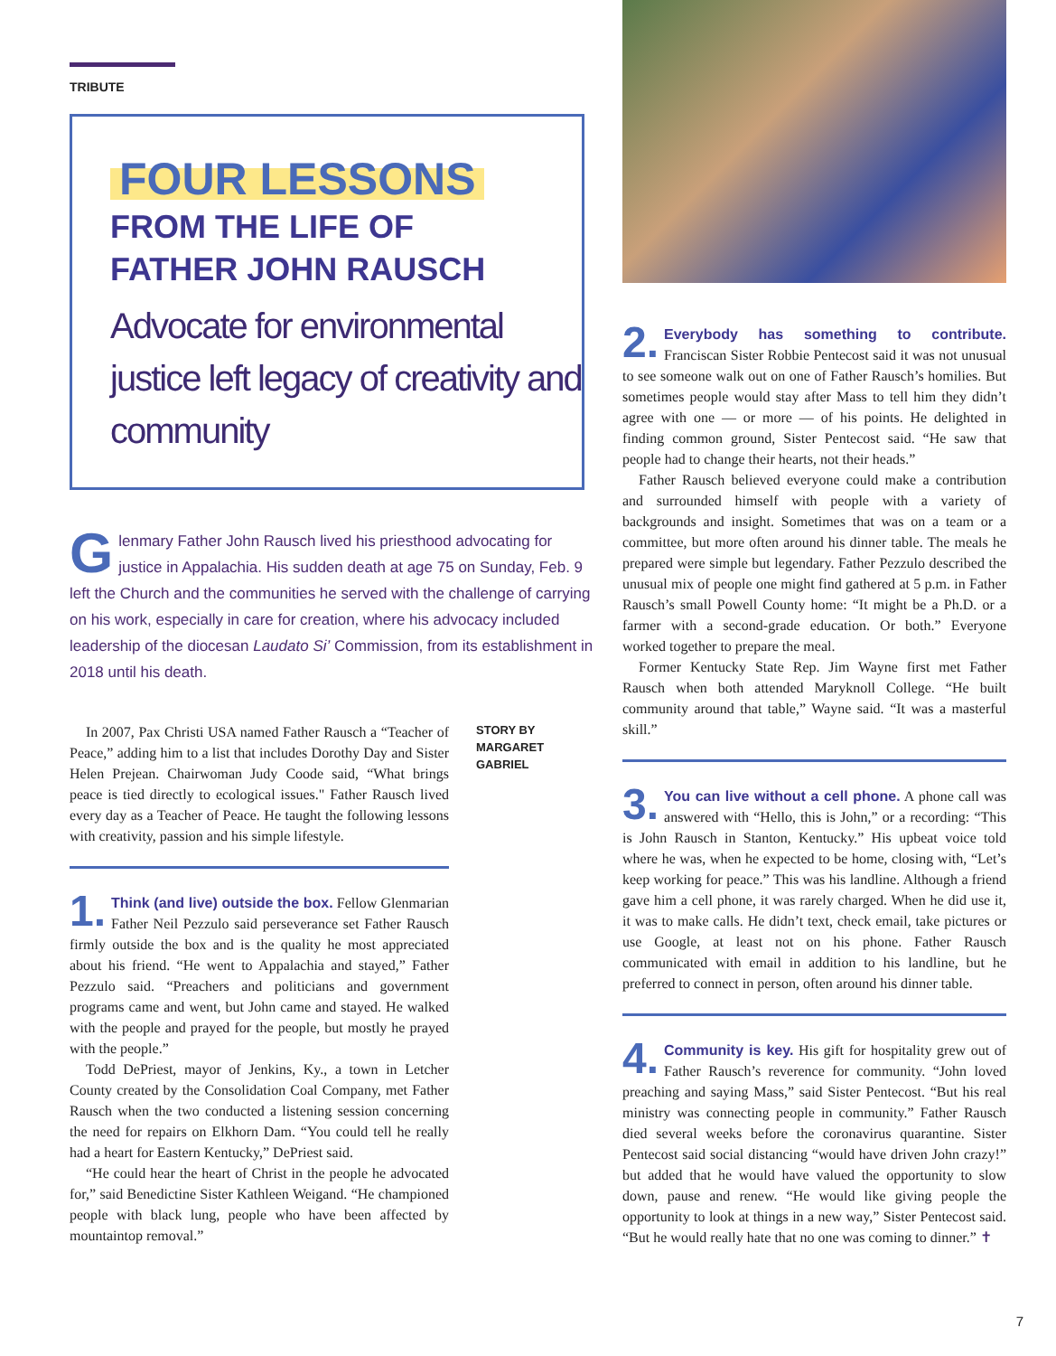TRIBUTE
FOUR LESSONS
FROM THE LIFE OF
FATHER JOHN RAUSCH
Advocate for environmental justice left legacy of creativity and community
Glenmary Father John Rausch lived his priesthood advocating for justice in Appalachia. His sudden death at age 75 on Sunday, Feb. 9 left the Church and the communities he served with the challenge of carrying on his work, especially in care for creation, where his advocacy included leadership of the diocesan Laudato Si’ Commission, from its establishment in 2018 until his death.
In 2007, Pax Christi USA named Father Rausch a “Teacher of Peace,” adding him to a list that includes Dorothy Day and Sister Helen Prejean. Chairwoman Judy Coode said, “What brings peace is tied directly to ecological issues." Father Rausch lived every day as a Teacher of Peace. He taught the following lessons with creativity, passion and his simple lifestyle.
1. Think (and live) outside the box. Fellow Glenmarian Father Neil Pezzulo said perseverance set Father Rausch firmly outside the box and is the quality he most appreciated about his friend. “He went to Appalachia and stayed,” Father Pezzulo said. “Preachers and politicians and government programs came and went, but John came and stayed. He walked with the people and prayed for the people, but mostly he prayed with the people.”
Todd DePriest, mayor of Jenkins, Ky., a town in Letcher County created by the Consolidation Coal Company, met Father Rausch when the two conducted a listening session concerning the need for repairs on Elkhorn Dam. “You could tell he really had a heart for Eastern Kentucky,” DePriest said.
“He could hear the heart of Christ in the people he advocated for,” said Benedictine Sister Kathleen Weigand. “He championed people with black lung, people who have been affected by mountaintop removal.”
STORY BY
MARGARET
GABRIEL
2. Everybody has something to contribute. Franciscan Sister Robbie Pentecost said it was not unusual to see someone walk out on one of Father Rausch’s homilies. But sometimes people would stay after Mass to tell him they didn’t agree with one — or more — of his points. He delighted in finding common ground, Sister Pentecost said. “He saw that people had to change their hearts, not their heads.”
Father Rausch believed everyone could make a contribution and surrounded himself with people with a variety of backgrounds and insight. Sometimes that was on a team or a committee, but more often around his dinner table. The meals he prepared were simple but legendary. Father Pezzulo described the unusual mix of people one might find gathered at 5 p.m. in Father Rausch’s small Powell County home: “It might be a Ph.D. or a farmer with a second-grade education. Or both.” Everyone worked together to prepare the meal.
Former Kentucky State Rep. Jim Wayne first met Father Rausch when both attended Maryknoll College. “He built community around that table,” Wayne said. “It was a masterful skill.”
3. You can live without a cell phone. A phone call was answered with “Hello, this is John,” or a recording: “This is John Rausch in Stanton, Kentucky.” His upbeat voice told where he was, when he expected to be home, closing with, “Let’s keep working for peace.” This was his landline. Although a friend gave him a cell phone, it was rarely charged. When he did use it, it was to make calls. He didn’t text, check email, take pictures or use Google, at least not on his phone. Father Rausch communicated with email in addition to his landline, but he preferred to connect in person, often around his dinner table.
4. Community is key. His gift for hospitality grew out of Father Rausch’s reverence for community. “John loved preaching and saying Mass,” said Sister Pentecost. “But his real ministry was connecting people in community.” Father Rausch died several weeks before the coronavirus quarantine. Sister Pentecost said social distancing “would have driven John crazy!” but added that he would have valued the opportunity to slow down, pause and renew. “He would like giving people the opportunity to look at things in a new way,” Sister Pentecost said. “But he would really hate that no one was coming to dinner.” ✝
7